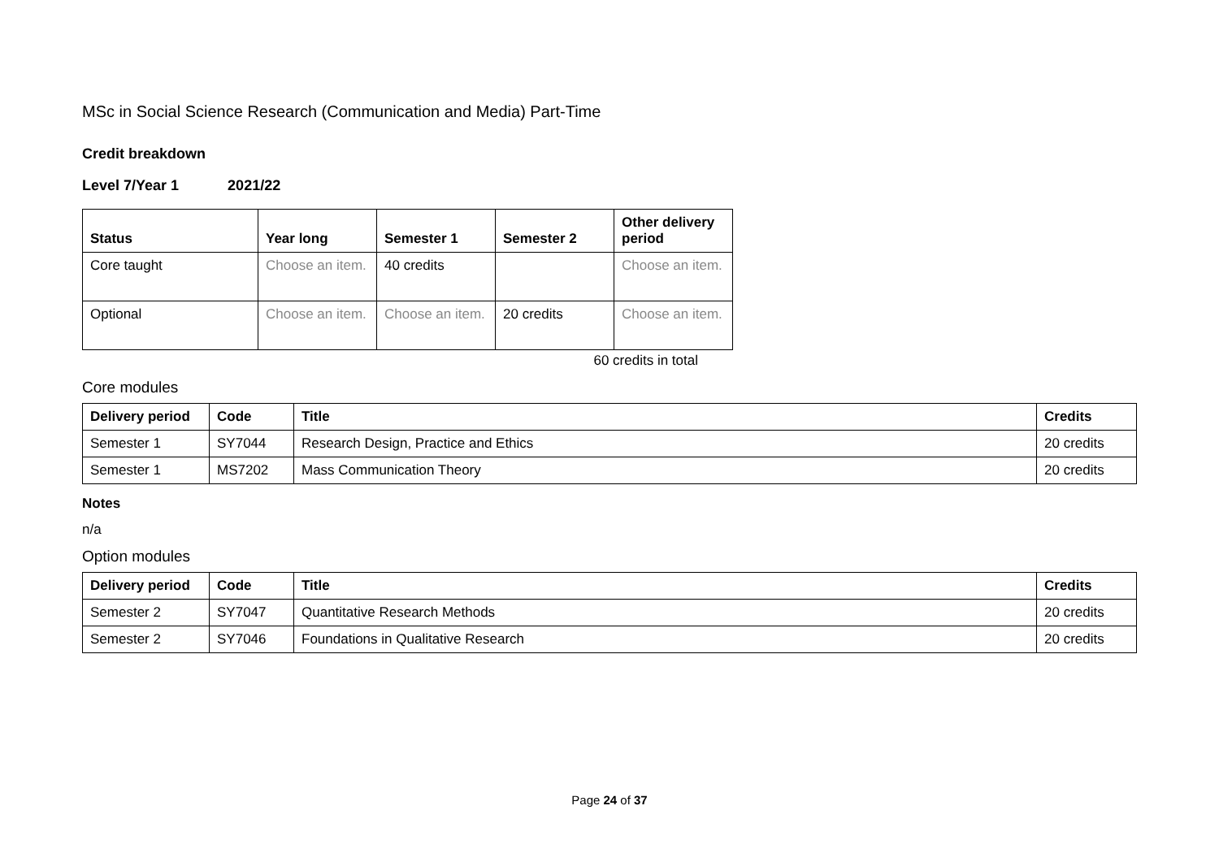MSc in Social Science Research (Communication and Media) Part-Time
Credit breakdown
Level 7/Year 1 2021/22
| Status | Year long | Semester 1 | Semester 2 | Other delivery period |
| --- | --- | --- | --- | --- |
| Core taught | Choose an item. | 40 credits | | Choose an item. |
| Optional | Choose an item. | Choose an item. | 20 credits | Choose an item. |
60 credits in total
Core modules
| Delivery period | Code | Title | Credits |
| --- | --- | --- | --- |
| Semester 1 | SY7044 | Research Design, Practice and Ethics | 20 credits |
| Semester 1 | MS7202 | Mass Communication Theory | 20 credits |
Notes
n/a
Option modules
| Delivery period | Code | Title | Credits |
| --- | --- | --- | --- |
| Semester 2 | SY7047 | Quantitative Research Methods | 20 credits |
| Semester 2 | SY7046 | Foundations in Qualitative Research | 20 credits |
Page 24 of 37